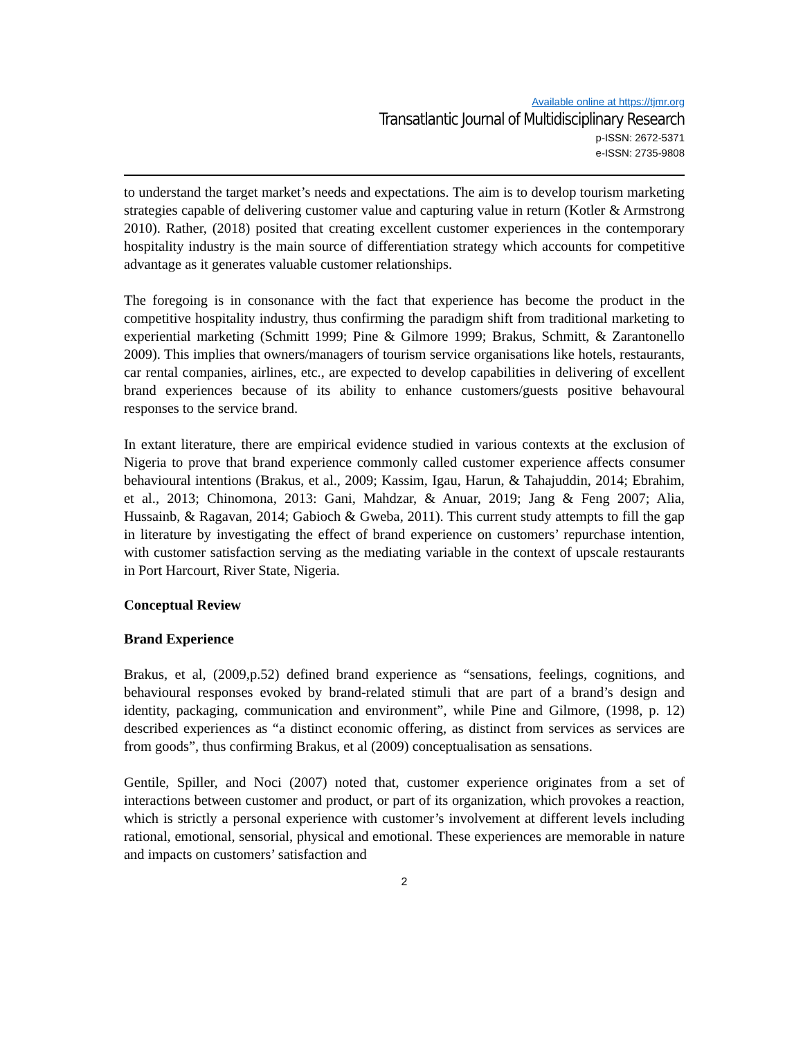Available online at https://tjmr.org
Transatlantic Journal of Multidisciplinary Research
p-ISSN: 2672-5371
e-ISSN: 2735-9808
to understand the target market’s needs and expectations. The aim is to develop tourism marketing strategies capable of delivering customer value and capturing value in return (Kotler & Armstrong 2010). Rather, (2018) posited that creating excellent customer experiences in the contemporary hospitality industry is the main source of differentiation strategy which accounts for competitive advantage as it generates valuable customer relationships.
The foregoing is in consonance with the fact that experience has become the product in the competitive hospitality industry, thus confirming the paradigm shift from traditional marketing to experiential marketing (Schmitt 1999; Pine & Gilmore 1999; Brakus, Schmitt, & Zarantonello 2009). This implies that owners/managers of tourism service organisations like hotels, restaurants, car rental companies, airlines, etc., are expected to develop capabilities in delivering of excellent brand experiences because of its ability to enhance customers/guests positive behavoural responses to the service brand.
In extant literature, there are empirical evidence studied in various contexts at the exclusion of Nigeria to prove that brand experience commonly called customer experience affects consumer behavioural intentions (Brakus, et al., 2009; Kassim, Igau, Harun, & Tahajuddin, 2014; Ebrahim, et al., 2013; Chinomona, 2013: Gani, Mahdzar, & Anuar, 2019; Jang & Feng 2007; Alia, Hussainb, & Ragavan, 2014; Gabioch & Gweba, 2011). This current study attempts to fill the gap in literature by investigating the effect of brand experience on customers’ repurchase intention, with customer satisfaction serving as the mediating variable in the context of upscale restaurants in Port Harcourt, River State, Nigeria.
Conceptual Review
Brand Experience
Brakus, et al, (2009,p.52) defined brand experience as “sensations, feelings, cognitions, and behavioural responses evoked by brand-related stimuli that are part of a brand’s design and identity, packaging, communication and environment”, while Pine and Gilmore, (1998, p. 12) described experiences as “a distinct economic offering, as distinct from services as services are from goods”, thus confirming Brakus, et al (2009) conceptualisation as sensations.
Gentile, Spiller, and Noci (2007) noted that, customer experience originates from a set of interactions between customer and product, or part of its organization, which provokes a reaction, which is strictly a personal experience with customer’s involvement at different levels including rational, emotional, sensorial, physical and emotional. These experiences are memorable in nature and impacts on customers’ satisfaction and
2